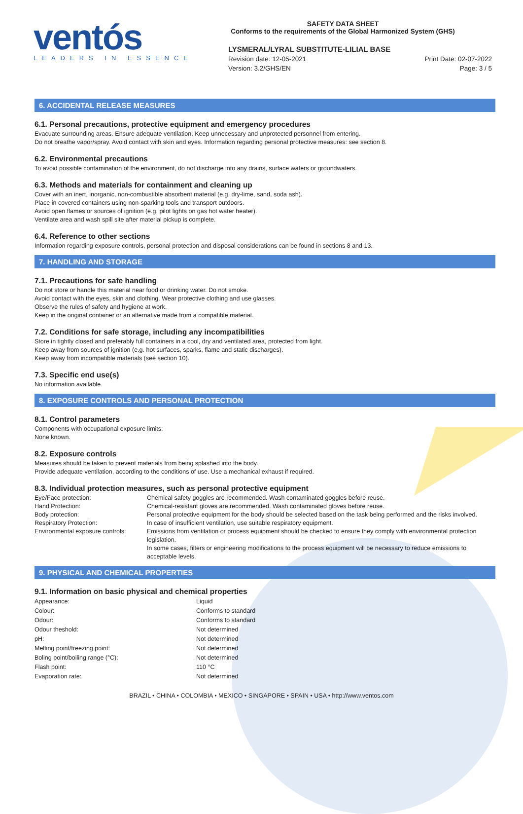ventós
LEADERS IN ESSENCE
SAFETY DATA SHEET
Conforms to the requirements of the Global Harmonized System (GHS)
LYSMERAL/LYRAL SUBSTITUTE-LILIAL BASE
Revision date: 12-05-2021 Print Date: 02-07-2022
Version: 3.2/GHS/EN Page: 3 / 5
6. ACCIDENTAL RELEASE MEASURES
6.1. Personal precautions, protective equipment and emergency procedures
Evacuate surrounding areas. Ensure adequate ventilation. Keep unnecessary and unprotected personnel from entering.
Do not breathe vapor/spray. Avoid contact with skin and eyes. Information regarding personal protective measures: see section 8.
6.2. Environmental precautions
To avoid possible contamination of the environment, do not discharge into any drains, surface waters or groundwaters.
6.3. Methods and materials for containment and cleaning up
Cover with an inert, inorganic, non-combustible absorbent material (e.g. dry-lime, sand, soda ash).
Place in covered containers using non-sparking tools and transport outdoors.
Avoid open flames or sources of ignition (e.g. pilot lights on gas hot water heater).
Ventilate area and wash spill site after material pickup is complete.
6.4. Reference to other sections
Information regarding exposure controls, personal protection and disposal considerations can be found in sections 8 and 13.
7. HANDLING AND STORAGE
7.1. Precautions for safe handling
Do not store or handle this material near food or drinking water. Do not smoke.
Avoid contact with the eyes, skin and clothing. Wear protective clothing and use glasses.
Observe the rules of safety and hygiene at work.
Keep in the original container or an alternative made from a compatible material.
7.2. Conditions for safe storage, including any incompatibilities
Store in tightly closed and preferably full containers in a cool, dry and ventilated area, protected from light.
Keep away from sources of ignition (e.g. hot surfaces, sparks, flame and static discharges).
Keep away from incompatible materials (see section 10).
7.3. Specific end use(s)
No information available.
8. EXPOSURE CONTROLS AND PERSONAL PROTECTION
8.1. Control parameters
Components with occupational exposure limits:
None known.
8.2. Exposure controls
Measures should be taken to prevent materials from being splashed into the body.
Provide adequate ventilation, according to the conditions of use. Use a mechanical exhaust if required.
8.3. Individual protection measures, such as personal protective equipment
| Eye/Face protection: | Chemical safety goggles are recommended. Wash contaminated goggles before reuse. |
| Hand Protection: | Chemical-resistant gloves are recommended. Wash contaminated gloves before reuse. |
| Body protection: | Personal protective equipment for the body should be selected based on the task being performed and the risks involved. |
| Respiratory Protection: | In case of insufficient ventilation, use suitable respiratory equipment. |
| Environmental exposure controls: | Emissions from ventilation or process equipment should be checked to ensure they comply with environmental protection legislation. In some cases, filters or engineering modifications to the process equipment will be necessary to reduce emissions to acceptable levels. |
9. PHYSICAL AND CHEMICAL PROPERTIES
9.1. Information on basic physical and chemical properties
| Appearance: | Liquid |
| Colour: | Conforms to standard |
| Odour: | Conforms to standard |
| Odour theshold: | Not determined |
| pH: | Not determined |
| Melting point/freezing point: | Not determined |
| Boling point/boiling range (°C): | Not determined |
| Flash point: | 110 °C |
| Evaporation rate: | Not determined |
BRAZIL • CHINA • COLOMBIA • MEXICO • SINGAPORE • SPAIN • USA • http://www.ventos.com